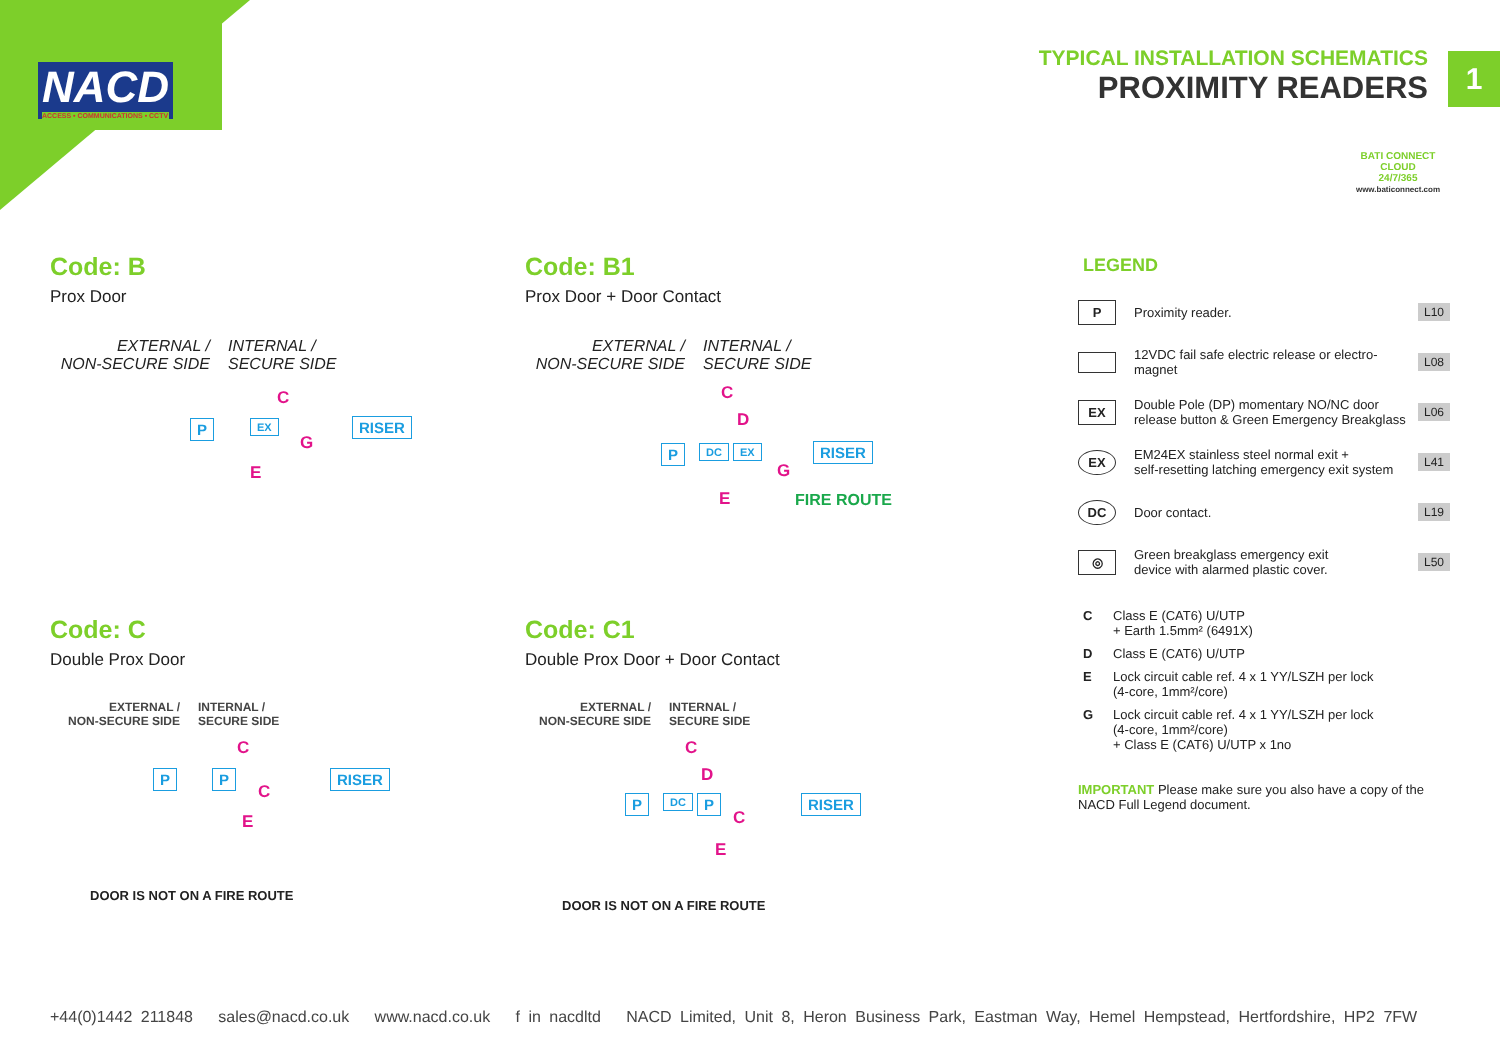NACD
ACCESS • COMMUNICATIONS • CCTV
TYPICAL INSTALLATION SCHEMATICS
PROXIMITY READERS
1
BATI CONNECT CLOUD
24/7/365
www.baticonnect.com
Code: B
Prox Door
EXTERNAL /
NON-SECURE SIDE
INTERNAL /
SECURE SIDE
P EX
C
G
E
RISER
Code: B1
Prox Door + Door Contact
EXTERNAL /
NON-SECURE SIDE
INTERNAL /
SECURE SIDE
C
D
P DC EX RISER
G
E FIRE ROUTE
Code: C
Double Prox Door
EXTERNAL /
NON-SECURE SIDE
INTERNAL /
SECURE SIDE
C
P P
C
RISER
E
DOOR IS NOT ON A FIRE ROUTE
Code: C1
Double Prox Door + Door Contact
EXTERNAL /
NON-SECURE SIDE
INTERNAL /
SECURE SIDE
C
D
P DC P
C
RISER
E
DOOR IS NOT ON A FIRE ROUTE
LEGEND
P
Proximity reader. L10
12VDC fail safe electric release or electro-magnet
L08
EX
Double Pole (DP) momentary NO/NC door
release button & Green Emergency Breakglass
L06
EX
EM24EX stainless steel normal exit +
self-resetting latching emergency exit system
L41
DC
Door contact. L19
◎
Green breakglass emergency exit
device with alarmed plastic cover.
L50
C Class E (CAT6) U/UTP
+ Earth 1.5mm² (6491X)
D Class E (CAT6) U/UTP
E Lock circuit cable ref. 4 x 1 YY/LSZH per lock
(4-core, 1mm²/core)
G Lock circuit cable ref. 4 x 1 YY/LSZH per lock
(4-core, 1mm²/core)
+ Class E (CAT6) U/UTP x 1no
IMPORTANT Please make sure you also have a copy of the NACD Full Legend document.
+44(0)1442 211848 sales@nacd.co.uk www.nacd.co.uk f in nacdltd NACD Limited, Unit 8, Heron Business Park, Eastman Way, Hemel Hempstead, Hertfordshire, HP2 7FW